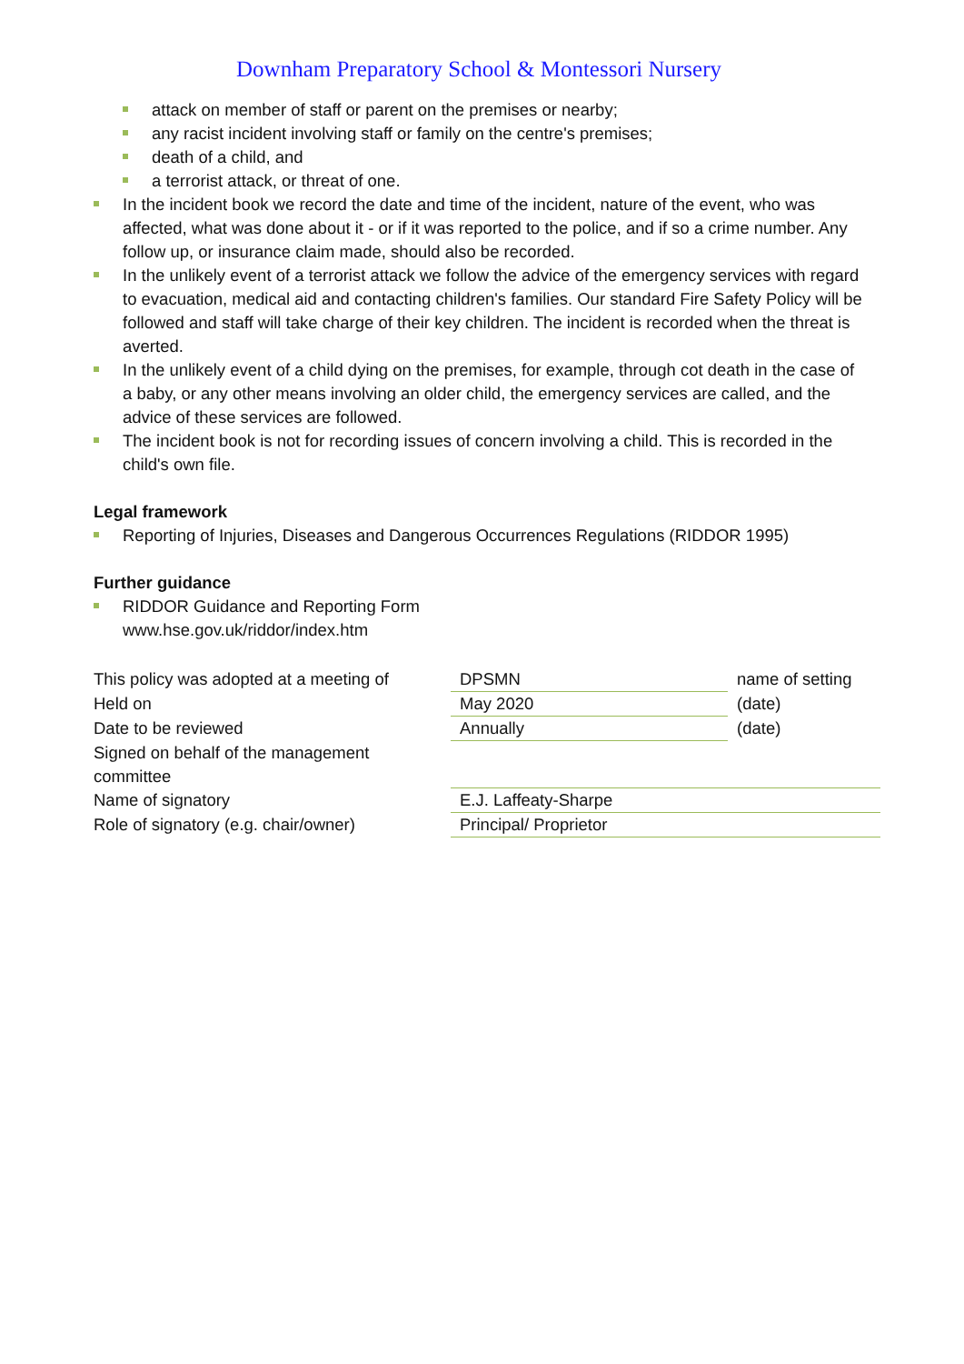Downham Preparatory School & Montessori Nursery
attack on member of staff or parent on the premises or nearby;
any racist incident involving staff or family on the centre's premises;
death of a child, and
a terrorist attack, or threat of one.
In the incident book we record the date and time of the incident, nature of the event, who was affected, what was done about it - or if it was reported to the police, and if so a crime number. Any follow up, or insurance claim made, should also be recorded.
In the unlikely event of a terrorist attack we follow the advice of the emergency services with regard to evacuation, medical aid and contacting children's families. Our standard Fire Safety Policy will be followed and staff will take charge of their key children. The incident is recorded when the threat is averted.
In the unlikely event of a child dying on the premises, for example, through cot death in the case of a baby, or any other means involving an older child, the emergency services are called, and the advice of these services are followed.
The incident book is not for recording issues of concern involving a child. This is recorded in the child's own file.
Legal framework
Reporting of Injuries, Diseases and Dangerous Occurrences Regulations (RIDDOR 1995)
Further guidance
RIDDOR Guidance and Reporting Form
www.hse.gov.uk/riddor/index.htm
| This policy was adopted at a meeting of | DPSMN | name of setting |
| Held on | May 2020 | (date) |
| Date to be reviewed | Annually | (date) |
| Signed on behalf of the management committee | | |
| Name of signatory | E.J. Laffeaty-Sharpe | |
| Role of signatory (e.g. chair/owner) | Principal/ Proprietor | |